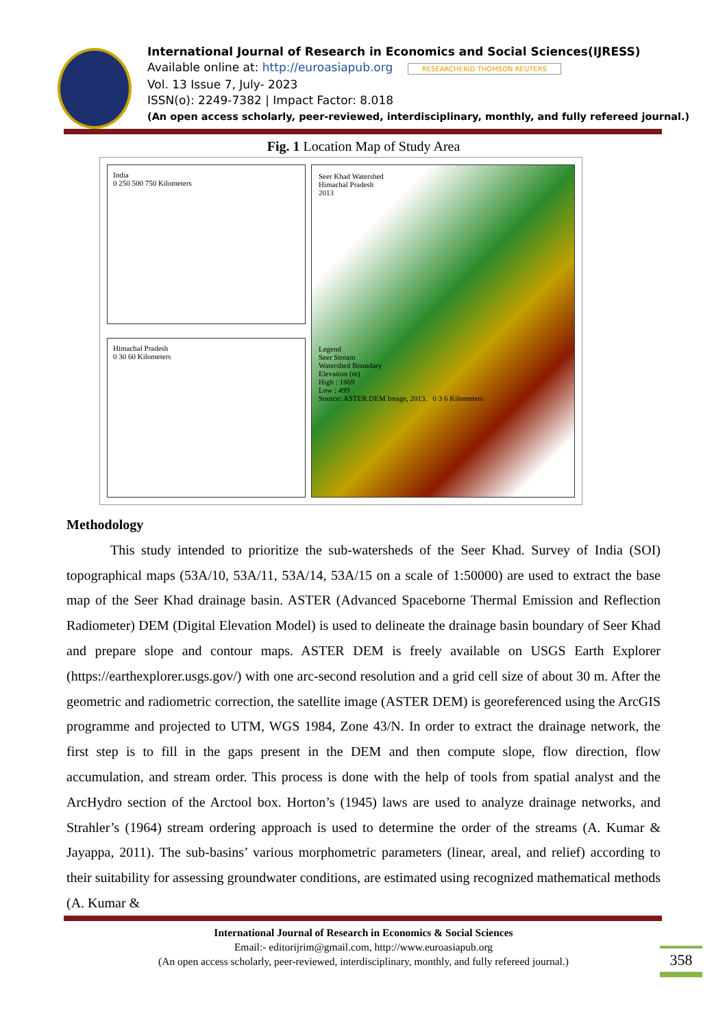International Journal of Research in Economics and Social Sciences(IJRESS)
Available online at: http://euroasiapub.org RESEARCHERID THOMSON REUTERS
Vol. 13 Issue 7, July- 2023
ISSN(o): 2249-7382 | Impact Factor: 8.018
(An open access scholarly, peer-reviewed, interdisciplinary, monthly, and fully refereed journal.)
Fig. 1 Location Map of Study Area
India
0 250 500 750 Kilometers
Himachal Pradesh
0 30 60 Kilometers
Seer Khad Watershed
Himachal Pradesh
2013
Legend
Seer Stream
Watershed Boundary
Elevation (m)
High : 1869
Low : 499
Source: ASTER DEM Image, 2013. 0 3 6 Kilometers
Methodology
This study intended to prioritize the sub-watersheds of the Seer Khad. Survey of India (SOI) topographical maps (53A/10, 53A/11, 53A/14, 53A/15 on a scale of 1:50000) are used to extract the base map of the Seer Khad drainage basin. ASTER (Advanced Spaceborne Thermal Emission and Reflection Radiometer) DEM (Digital Elevation Model) is used to delineate the drainage basin boundary of Seer Khad and prepare slope and contour maps. ASTER DEM is freely available on USGS Earth Explorer (https://earthexplorer.usgs.gov/) with one arc-second resolution and a grid cell size of about 30 m. After the geometric and radiometric correction, the satellite image (ASTER DEM) is georeferenced using the ArcGIS programme and projected to UTM, WGS 1984, Zone 43/N. In order to extract the drainage network, the first step is to fill in the gaps present in the DEM and then compute slope, flow direction, flow accumulation, and stream order. This process is done with the help of tools from spatial analyst and the ArcHydro section of the Arctool box. Horton’s (1945) laws are used to analyze drainage networks, and Strahler’s (1964) stream ordering approach is used to determine the order of the streams (A. Kumar & Jayappa, 2011). The sub-basins’ various morphometric parameters (linear, areal, and relief) according to their suitability for assessing groundwater conditions, are estimated using recognized mathematical methods (A. Kumar &
International Journal of Research in Economics & Social Sciences
Email:- editorijrim@gmail.com, http://www.euroasiapub.org
(An open access scholarly, peer-reviewed, interdisciplinary, monthly, and fully refereed journal.)
358